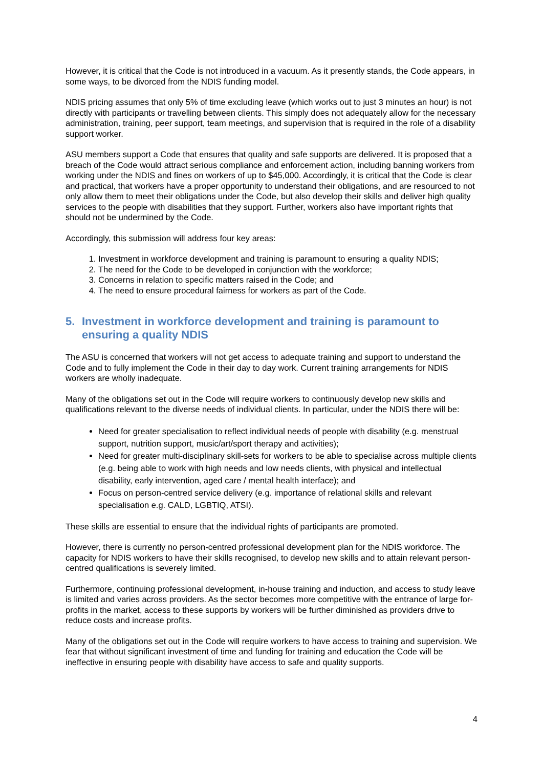However, it is critical that the Code is not introduced in a vacuum. As it presently stands, the Code appears, in some ways, to be divorced from the NDIS funding model.
NDIS pricing assumes that only 5% of time excluding leave (which works out to just 3 minutes an hour) is not directly with participants or travelling between clients. This simply does not adequately allow for the necessary administration, training, peer support, team meetings, and supervision that is required in the role of a disability support worker.
ASU members support a Code that ensures that quality and safe supports are delivered. It is proposed that a breach of the Code would attract serious compliance and enforcement action, including banning workers from working under the NDIS and fines on workers of up to $45,000. Accordingly, it is critical that the Code is clear and practical, that workers have a proper opportunity to understand their obligations, and are resourced to not only allow them to meet their obligations under the Code, but also develop their skills and deliver high quality services to the people with disabilities that they support. Further, workers also have important rights that should not be undermined by the Code.
Accordingly, this submission will address four key areas:
1. Investment in workforce development and training is paramount to ensuring a quality NDIS;
2. The need for the Code to be developed in conjunction with the workforce;
3. Concerns in relation to specific matters raised in the Code; and
4. The need to ensure procedural fairness for workers as part of the Code.
5. Investment in workforce development and training is paramount to ensuring a quality NDIS
The ASU is concerned that workers will not get access to adequate training and support to understand the Code and to fully implement the Code in their day to day work. Current training arrangements for NDIS workers are wholly inadequate.
Many of the obligations set out in the Code will require workers to continuously develop new skills and qualifications relevant to the diverse needs of individual clients. In particular, under the NDIS there will be:
Need for greater specialisation to reflect individual needs of people with disability (e.g. menstrual support, nutrition support, music/art/sport therapy and activities);
Need for greater multi-disciplinary skill-sets for workers to be able to specialise across multiple clients (e.g. being able to work with high needs and low needs clients, with physical and intellectual disability, early intervention, aged care / mental health interface); and
Focus on person-centred service delivery (e.g. importance of relational skills and relevant specialisation e.g. CALD, LGBTIQ, ATSI).
These skills are essential to ensure that the individual rights of participants are promoted.
However, there is currently no person-centred professional development plan for the NDIS workforce. The capacity for NDIS workers to have their skills recognised, to develop new skills and to attain relevant person-centred qualifications is severely limited.
Furthermore, continuing professional development, in-house training and induction, and access to study leave is limited and varies across providers. As the sector becomes more competitive with the entrance of large for-profits in the market, access to these supports by workers will be further diminished as providers drive to reduce costs and increase profits.
Many of the obligations set out in the Code will require workers to have access to training and supervision. We fear that without significant investment of time and funding for training and education the Code will be ineffective in ensuring people with disability have access to safe and quality supports.
4